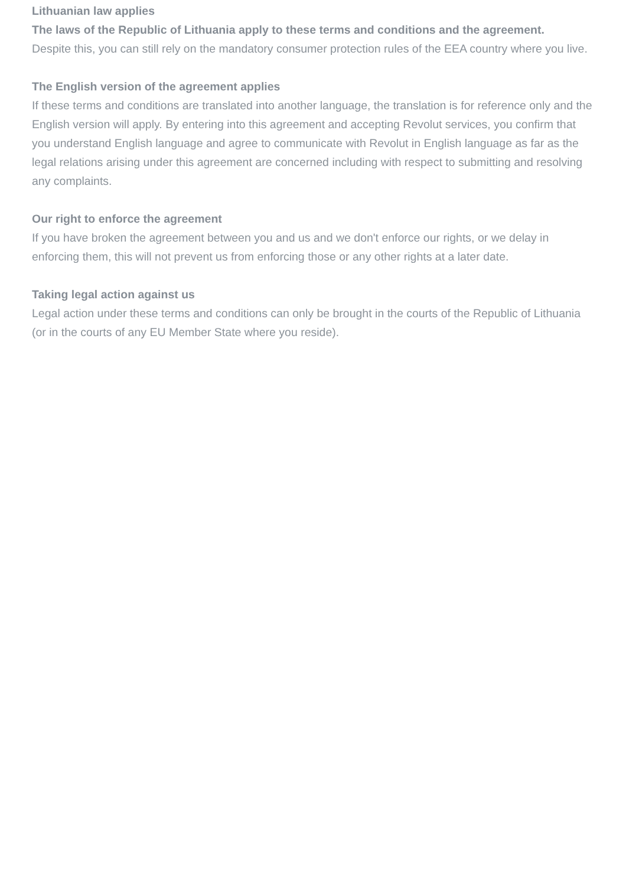Lithuanian law applies
The laws of the Republic of Lithuania apply to these terms and conditions and the agreement.
Despite this, you can still rely on the mandatory consumer protection rules of the EEA country where you live.
The English version of the agreement applies
If these terms and conditions are translated into another language, the translation is for reference only and the English version will apply. By entering into this agreement and accepting Revolut services, you confirm that you understand English language and agree to communicate with Revolut in English language as far as the legal relations arising under this agreement are concerned including with respect to submitting and resolving any complaints.
Our right to enforce the agreement
If you have broken the agreement between you and us and we don't enforce our rights, or we delay in enforcing them, this will not prevent us from enforcing those or any other rights at a later date.
Taking legal action against us
Legal action under these terms and conditions can only be brought in the courts of the Republic of Lithuania (or in the courts of any EU Member State where you reside).